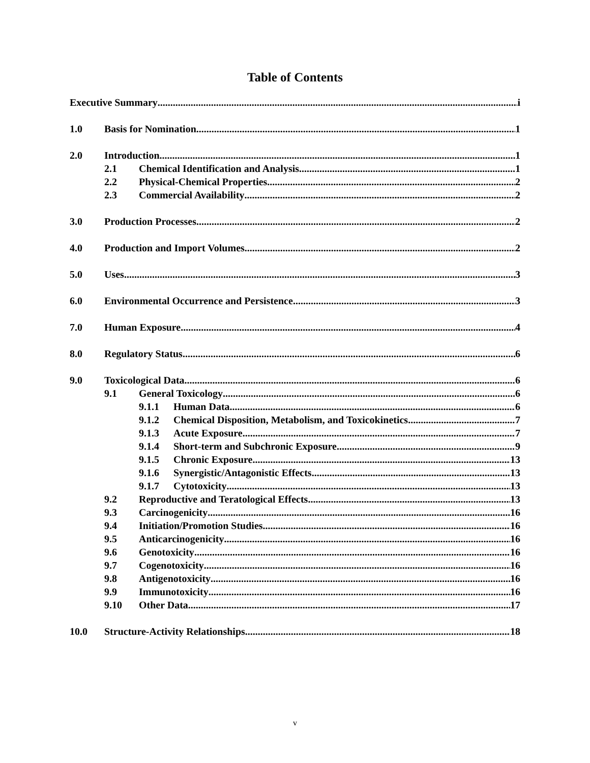Table of Contents
Executive Summary i
1.0 Basis for Nomination 1
2.0 Introduction 1
2.1 Chemical Identification and Analysis 1
2.2 Physical-Chemical Properties 2
2.3 Commercial Availability 2
3.0 Production Processes 2
4.0 Production and Import Volumes 2
5.0 Uses 3
6.0 Environmental Occurrence and Persistence 3
7.0 Human Exposure 4
8.0 Regulatory Status 6
9.0 Toxicological Data 6
9.1 General Toxicology 6
9.1.1 Human Data 6
9.1.2 Chemical Disposition, Metabolism, and Toxicokinetics 7
9.1.3 Acute Exposure 7
9.1.4 Short-term and Subchronic Exposure 9
9.1.5 Chronic Exposure 13
9.1.6 Synergistic/Antagonistic Effects 13
9.1.7 Cytotoxicity 13
9.2 Reproductive and Teratological Effects 13
9.3 Carcinogenicity 16
9.4 Initiation/Promotion Studies 16
9.5 Anticarcinogenicity 16
9.6 Genotoxicity 16
9.7 Cogenotoxicity 16
9.8 Antigenotoxicity 16
9.9 Immunotoxicity 16
9.10 Other Data 17
10.0 Structure-Activity Relationships 18
v